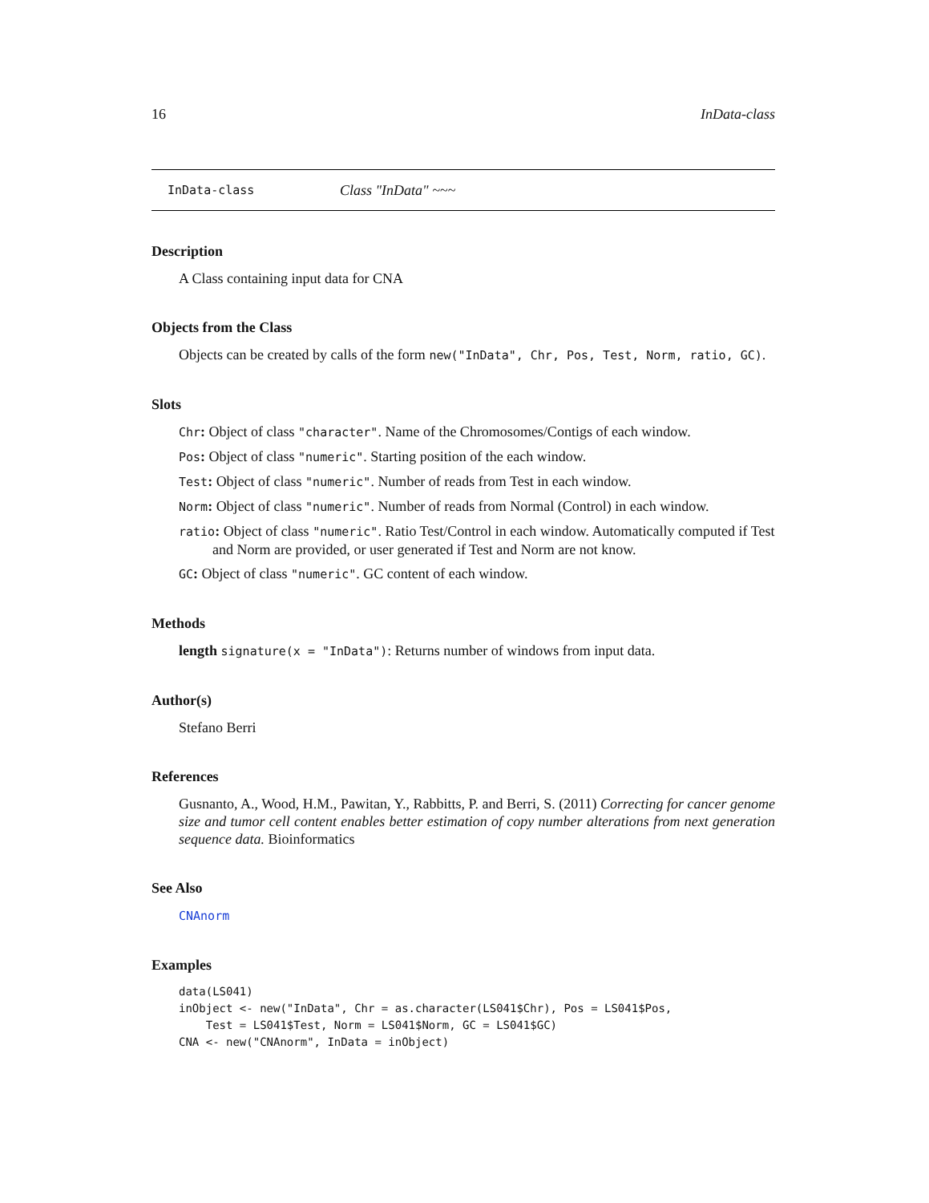16 InData-class
InData-class Class "InData" ~~~
Description
A Class containing input data for CNA
Objects from the Class
Objects can be created by calls of the form new("InData", Chr, Pos, Test, Norm, ratio, GC).
Slots
Chr: Object of class "character". Name of the Chromosomes/Contigs of each window.
Pos: Object of class "numeric". Starting position of the each window.
Test: Object of class "numeric". Number of reads from Test in each window.
Norm: Object of class "numeric". Number of reads from Normal (Control) in each window.
ratio: Object of class "numeric". Ratio Test/Control in each window. Automatically computed if Test and Norm are provided, or user generated if Test and Norm are not know.
GC: Object of class "numeric". GC content of each window.
Methods
length signature(x = "InData"): Returns number of windows from input data.
Author(s)
Stefano Berri
References
Gusnanto, A., Wood, H.M., Pawitan, Y., Rabbitts, P. and Berri, S. (2011) Correcting for cancer genome size and tumor cell content enables better estimation of copy number alterations from next generation sequence data. Bioinformatics
See Also
CNAnorm
Examples
data(LS041)
inObject <- new("InData", Chr = as.character(LS041$Chr), Pos = LS041$Pos,
    Test = LS041$Test, Norm = LS041$Norm, GC = LS041$GC)
CNA <- new("CNAnorm", InData = inObject)